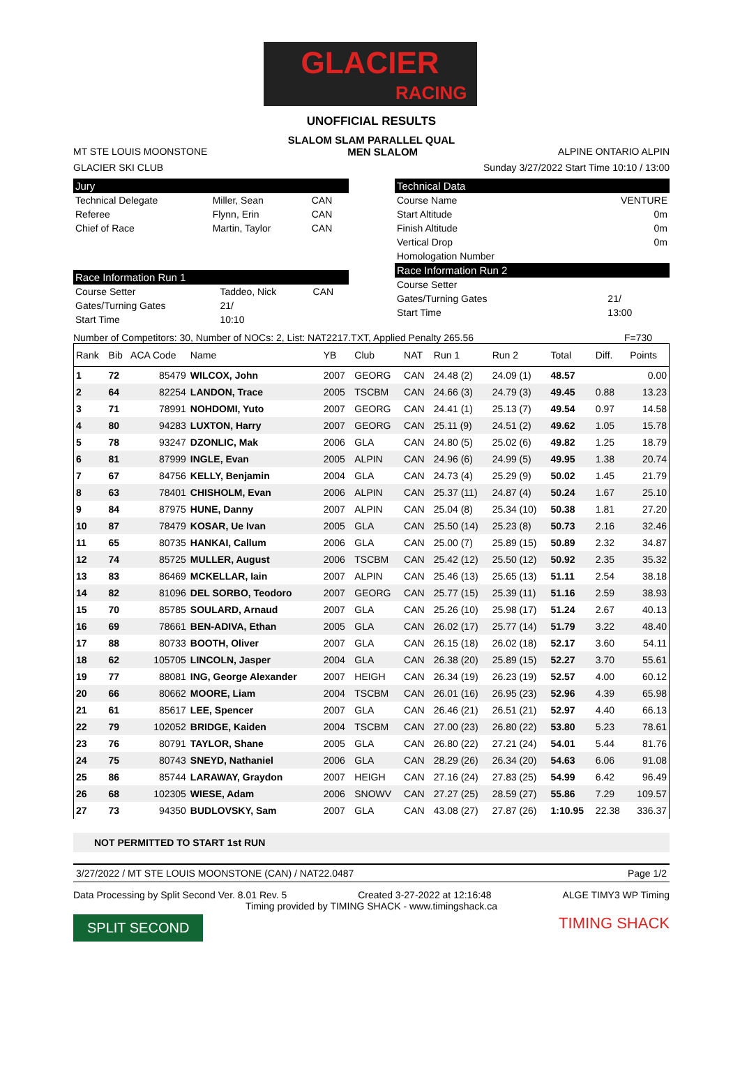GLACIER
RACING
UNOFFICIAL RESULTS
SLALOM SLAM PARALLEL QUAL
MT STE LOUIS MOONSTONE MEN SLALOM ALPINE ONTARIO ALPIN
GLACIER SKI CLUB Sunday 3/27/2022 Start Time 10:10 / 13:00
Jury
| Technical Delegate | Miller, Sean | CAN |
| Referee | Flynn, Erin | CAN |
| Chief of Race | Martin, Taylor | CAN |
Race Information Run 1
| Course Setter | Taddeo, Nick | CAN |
| Gates/Turning Gates | 21/ | |
| Start Time | 10:10 | |
Technical Data
| Course Name | VENTURE |
| Start Altitude | 0m |
| Finish Altitude | 0m |
| Vertical Drop | 0m |
| Homologation Number | |
Race Information Run 2
| Course Setter | |
| Gates/Turning Gates | 21/ |
| Start Time | 13:00 |
Number of Competitors: 30, Number of NOCs: 2, List: NAT2217.TXT, Applied Penalty 265.56 F=730
| Rank | Bib | ACA Code | Name | YB | Club | NAT | Run 1 | Run 2 | Total | Diff. | Points |
| --- | --- | --- | --- | --- | --- | --- | --- | --- | --- | --- | --- |
| 1 | 72 | 85479 | WILCOX, John | 2007 | GEORG | CAN | 24.48 (2) | 24.09 (1) | 48.57 | | 0.00 |
| 2 | 64 | 82254 | LANDON, Trace | 2005 | TSCBM | CAN | 24.66 (3) | 24.79 (3) | 49.45 | 0.88 | 13.23 |
| 3 | 71 | 78991 | NOHDOMI, Yuto | 2007 | GEORG | CAN | 24.41 (1) | 25.13 (7) | 49.54 | 0.97 | 14.58 |
| 4 | 80 | 94283 | LUXTON, Harry | 2007 | GEORG | CAN | 25.11 (9) | 24.51 (2) | 49.62 | 1.05 | 15.78 |
| 5 | 78 | 93247 | DZONLIC, Mak | 2006 | GLA | CAN | 24.80 (5) | 25.02 (6) | 49.82 | 1.25 | 18.79 |
| 6 | 81 | 87999 | INGLE, Evan | 2005 | ALPIN | CAN | 24.96 (6) | 24.99 (5) | 49.95 | 1.38 | 20.74 |
| 7 | 67 | 84756 | KELLY, Benjamin | 2004 | GLA | CAN | 24.73 (4) | 25.29 (9) | 50.02 | 1.45 | 21.79 |
| 8 | 63 | 78401 | CHISHOLM, Evan | 2006 | ALPIN | CAN | 25.37 (11) | 24.87 (4) | 50.24 | 1.67 | 25.10 |
| 9 | 84 | 87975 | HUNE, Danny | 2007 | ALPIN | CAN | 25.04 (8) | 25.34 (10) | 50.38 | 1.81 | 27.20 |
| 10 | 87 | 78479 | KOSAR, Ue Ivan | 2005 | GLA | CAN | 25.50 (14) | 25.23 (8) | 50.73 | 2.16 | 32.46 |
| 11 | 65 | 80735 | HANKAI, Callum | 2006 | GLA | CAN | 25.00 (7) | 25.89 (15) | 50.89 | 2.32 | 34.87 |
| 12 | 74 | 85725 | MULLER, August | 2006 | TSCBM | CAN | 25.42 (12) | 25.50 (12) | 50.92 | 2.35 | 35.32 |
| 13 | 83 | 86469 | MCKELLAR, Iain | 2007 | ALPIN | CAN | 25.46 (13) | 25.65 (13) | 51.11 | 2.54 | 38.18 |
| 14 | 82 | 81096 | DEL SORBO, Teodoro | 2007 | GEORG | CAN | 25.77 (15) | 25.39 (11) | 51.16 | 2.59 | 38.93 |
| 15 | 70 | 85785 | SOULARD, Arnaud | 2007 | GLA | CAN | 25.26 (10) | 25.98 (17) | 51.24 | 2.67 | 40.13 |
| 16 | 69 | 78661 | BEN-ADIVA, Ethan | 2005 | GLA | CAN | 26.02 (17) | 25.77 (14) | 51.79 | 3.22 | 48.40 |
| 17 | 88 | 80733 | BOOTH, Oliver | 2007 | GLA | CAN | 26.15 (18) | 26.02 (18) | 52.17 | 3.60 | 54.11 |
| 18 | 62 | 105705 | LINCOLN, Jasper | 2004 | GLA | CAN | 26.38 (20) | 25.89 (15) | 52.27 | 3.70 | 55.61 |
| 19 | 77 | 88081 | ING, George Alexander | 2007 | HEIGH | CAN | 26.34 (19) | 26.23 (19) | 52.57 | 4.00 | 60.12 |
| 20 | 66 | 80662 | MOORE, Liam | 2004 | TSCBM | CAN | 26.01 (16) | 26.95 (23) | 52.96 | 4.39 | 65.98 |
| 21 | 61 | 85617 | LEE, Spencer | 2007 | GLA | CAN | 26.46 (21) | 26.51 (21) | 52.97 | 4.40 | 66.13 |
| 22 | 79 | 102052 | BRIDGE, Kaiden | 2004 | TSCBM | CAN | 27.00 (23) | 26.80 (22) | 53.80 | 5.23 | 78.61 |
| 23 | 76 | 80791 | TAYLOR, Shane | 2005 | GLA | CAN | 26.80 (22) | 27.21 (24) | 54.01 | 5.44 | 81.76 |
| 24 | 75 | 80743 | SNEYD, Nathaniel | 2006 | GLA | CAN | 28.29 (26) | 26.34 (20) | 54.63 | 6.06 | 91.08 |
| 25 | 86 | 85744 | LARAWAY, Graydon | 2007 | HEIGH | CAN | 27.16 (24) | 27.83 (25) | 54.99 | 6.42 | 96.49 |
| 26 | 68 | 102305 | WIESE, Adam | 2006 | SNOWV | CAN | 27.27 (25) | 28.59 (27) | 55.86 | 7.29 | 109.57 |
| 27 | 73 | 94350 | BUDLOVSKY, Sam | 2007 | GLA | CAN | 43.08 (27) | 27.87 (26) | 1:10.95 | 22.38 | 336.37 |
NOT PERMITTED TO START 1st RUN
3/27/2022 / MT STE LOUIS MOONSTONE (CAN) / NAT22.0487 Page 1/2
Data Processing by Split Second Ver. 8.01 Rev. 5 Created 3-27-2022 at 12:16:48 ALGE TIMY3 WP Timing
Timing provided by TIMING SHACK - www.timingshack.ca
SPLIT SECOND TIMING SHACK